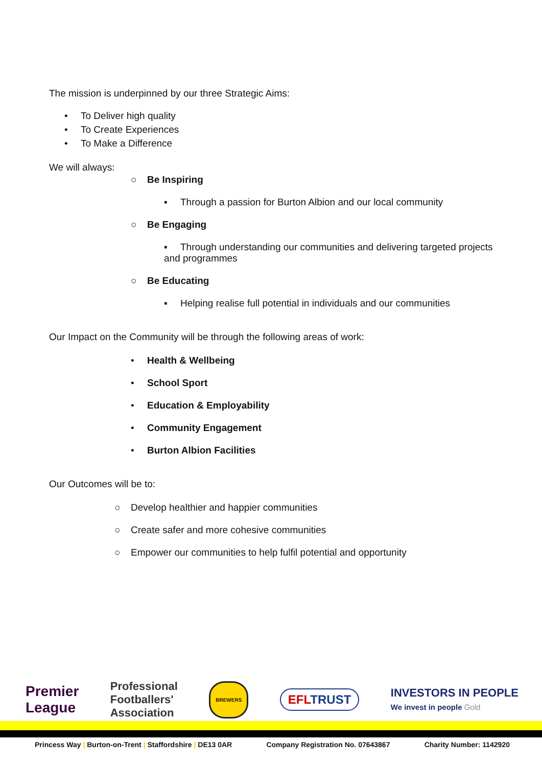The mission is underpinned by our three Strategic Aims:
• To Deliver high quality
• To Create Experiences
• To Make a Difference
We will always:
○ Be Inspiring
▪ Through a passion for Burton Albion and our local community
○ Be Engaging
▪ Through understanding our communities and delivering targeted projects and programmes
○ Be Educating
▪ Helping realise full potential in individuals and our communities
Our Impact on the Community will be through the following areas of work:
• Health & Wellbeing
• School Sport
• Education & Employability
• Community Engagement
• Burton Albion Facilities
Our Outcomes will be to:
○ Develop healthier and happier communities
○ Create safer and more cohesive communities
○ Empower our communities to help fulfil potential and opportunity
Premier
League Professional
Footballers'
Association BREWERS EFLTRUST INVESTORS IN PEOPLE
We invest in people Gold
Princess Way | Burton-on-Trent | Staffordshire | DE13 0AR Company Registration No. 07643867 Charity Number: 1142920